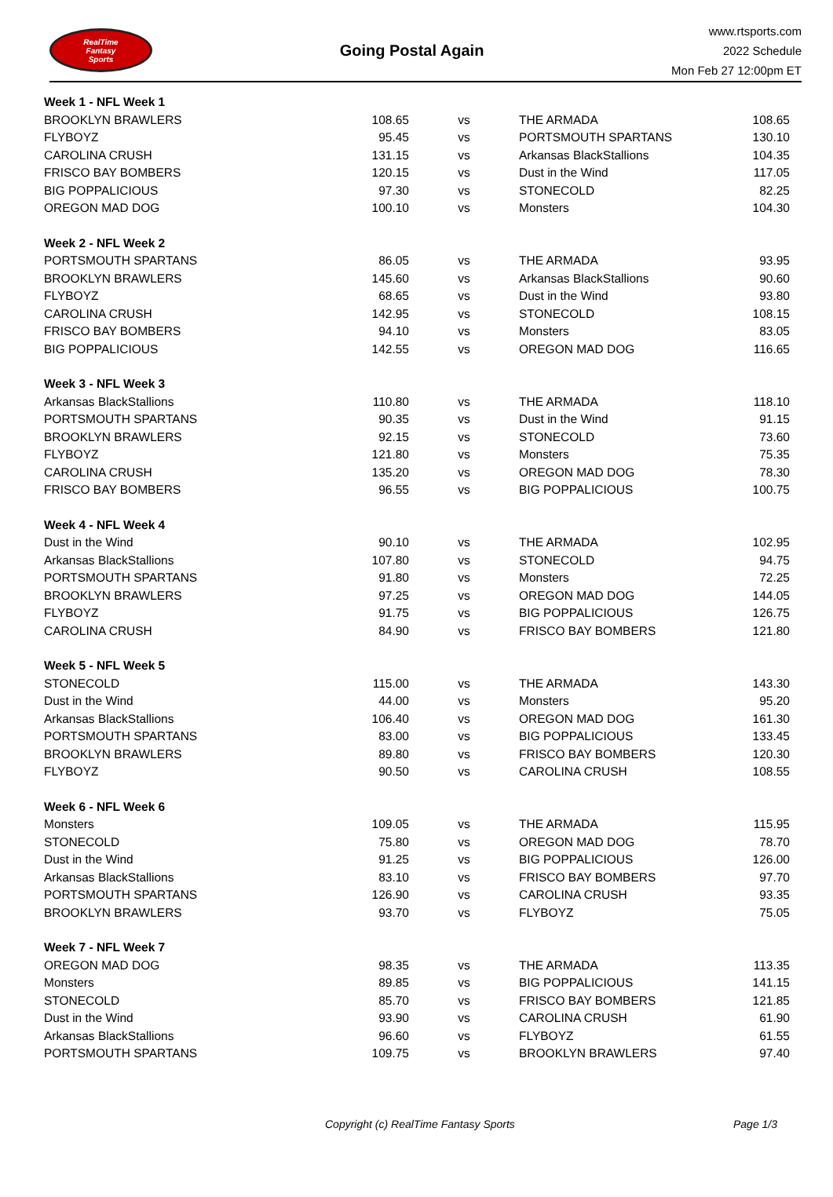RealTime
Fantasy
Sports
Going Postal Again
www.rtsports.com
2022 Schedule
Mon Feb 27 12:00pm ET
| Week 1 - NFL Week 1 | | | | |
| BROOKLYN BRAWLERS | 108.65 | vs | THE ARMADA | 108.65 |
| FLYBOYZ | 95.45 | vs | PORTSMOUTH SPARTANS | 130.10 |
| CAROLINA CRUSH | 131.15 | vs | Arkansas BlackStallions | 104.35 |
| FRISCO BAY BOMBERS | 120.15 | vs | Dust in the Wind | 117.05 |
| BIG POPPALICIOUS | 97.30 | vs | STONECOLD | 82.25 |
| OREGON MAD DOG | 100.10 | vs | Monsters | 104.30 |
| Week 2 - NFL Week 2 | | | | |
| PORTSMOUTH SPARTANS | 86.05 | vs | THE ARMADA | 93.95 |
| BROOKLYN BRAWLERS | 145.60 | vs | Arkansas BlackStallions | 90.60 |
| FLYBOYZ | 68.65 | vs | Dust in the Wind | 93.80 |
| CAROLINA CRUSH | 142.95 | vs | STONECOLD | 108.15 |
| FRISCO BAY BOMBERS | 94.10 | vs | Monsters | 83.05 |
| BIG POPPALICIOUS | 142.55 | vs | OREGON MAD DOG | 116.65 |
| Week 3 - NFL Week 3 | | | | |
| Arkansas BlackStallions | 110.80 | vs | THE ARMADA | 118.10 |
| PORTSMOUTH SPARTANS | 90.35 | vs | Dust in the Wind | 91.15 |
| BROOKLYN BRAWLERS | 92.15 | vs | STONECOLD | 73.60 |
| FLYBOYZ | 121.80 | vs | Monsters | 75.35 |
| CAROLINA CRUSH | 135.20 | vs | OREGON MAD DOG | 78.30 |
| FRISCO BAY BOMBERS | 96.55 | vs | BIG POPPALICIOUS | 100.75 |
| Week 4 - NFL Week 4 | | | | |
| Dust in the Wind | 90.10 | vs | THE ARMADA | 102.95 |
| Arkansas BlackStallions | 107.80 | vs | STONECOLD | 94.75 |
| PORTSMOUTH SPARTANS | 91.80 | vs | Monsters | 72.25 |
| BROOKLYN BRAWLERS | 97.25 | vs | OREGON MAD DOG | 144.05 |
| FLYBOYZ | 91.75 | vs | BIG POPPALICIOUS | 126.75 |
| CAROLINA CRUSH | 84.90 | vs | FRISCO BAY BOMBERS | 121.80 |
| Week 5 - NFL Week 5 | | | | |
| STONECOLD | 115.00 | vs | THE ARMADA | 143.30 |
| Dust in the Wind | 44.00 | vs | Monsters | 95.20 |
| Arkansas BlackStallions | 106.40 | vs | OREGON MAD DOG | 161.30 |
| PORTSMOUTH SPARTANS | 83.00 | vs | BIG POPPALICIOUS | 133.45 |
| BROOKLYN BRAWLERS | 89.80 | vs | FRISCO BAY BOMBERS | 120.30 |
| FLYBOYZ | 90.50 | vs | CAROLINA CRUSH | 108.55 |
| Week 6 - NFL Week 6 | | | | |
| Monsters | 109.05 | vs | THE ARMADA | 115.95 |
| STONECOLD | 75.80 | vs | OREGON MAD DOG | 78.70 |
| Dust in the Wind | 91.25 | vs | BIG POPPALICIOUS | 126.00 |
| Arkansas BlackStallions | 83.10 | vs | FRISCO BAY BOMBERS | 97.70 |
| PORTSMOUTH SPARTANS | 126.90 | vs | CAROLINA CRUSH | 93.35 |
| BROOKLYN BRAWLERS | 93.70 | vs | FLYBOYZ | 75.05 |
| Week 7 - NFL Week 7 | | | | |
| OREGON MAD DOG | 98.35 | vs | THE ARMADA | 113.35 |
| Monsters | 89.85 | vs | BIG POPPALICIOUS | 141.15 |
| STONECOLD | 85.70 | vs | FRISCO BAY BOMBERS | 121.85 |
| Dust in the Wind | 93.90 | vs | CAROLINA CRUSH | 61.90 |
| Arkansas BlackStallions | 96.60 | vs | FLYBOYZ | 61.55 |
| PORTSMOUTH SPARTANS | 109.75 | vs | BROOKLYN BRAWLERS | 97.40 |
Copyright (c) RealTime Fantasy Sports Page 1/3